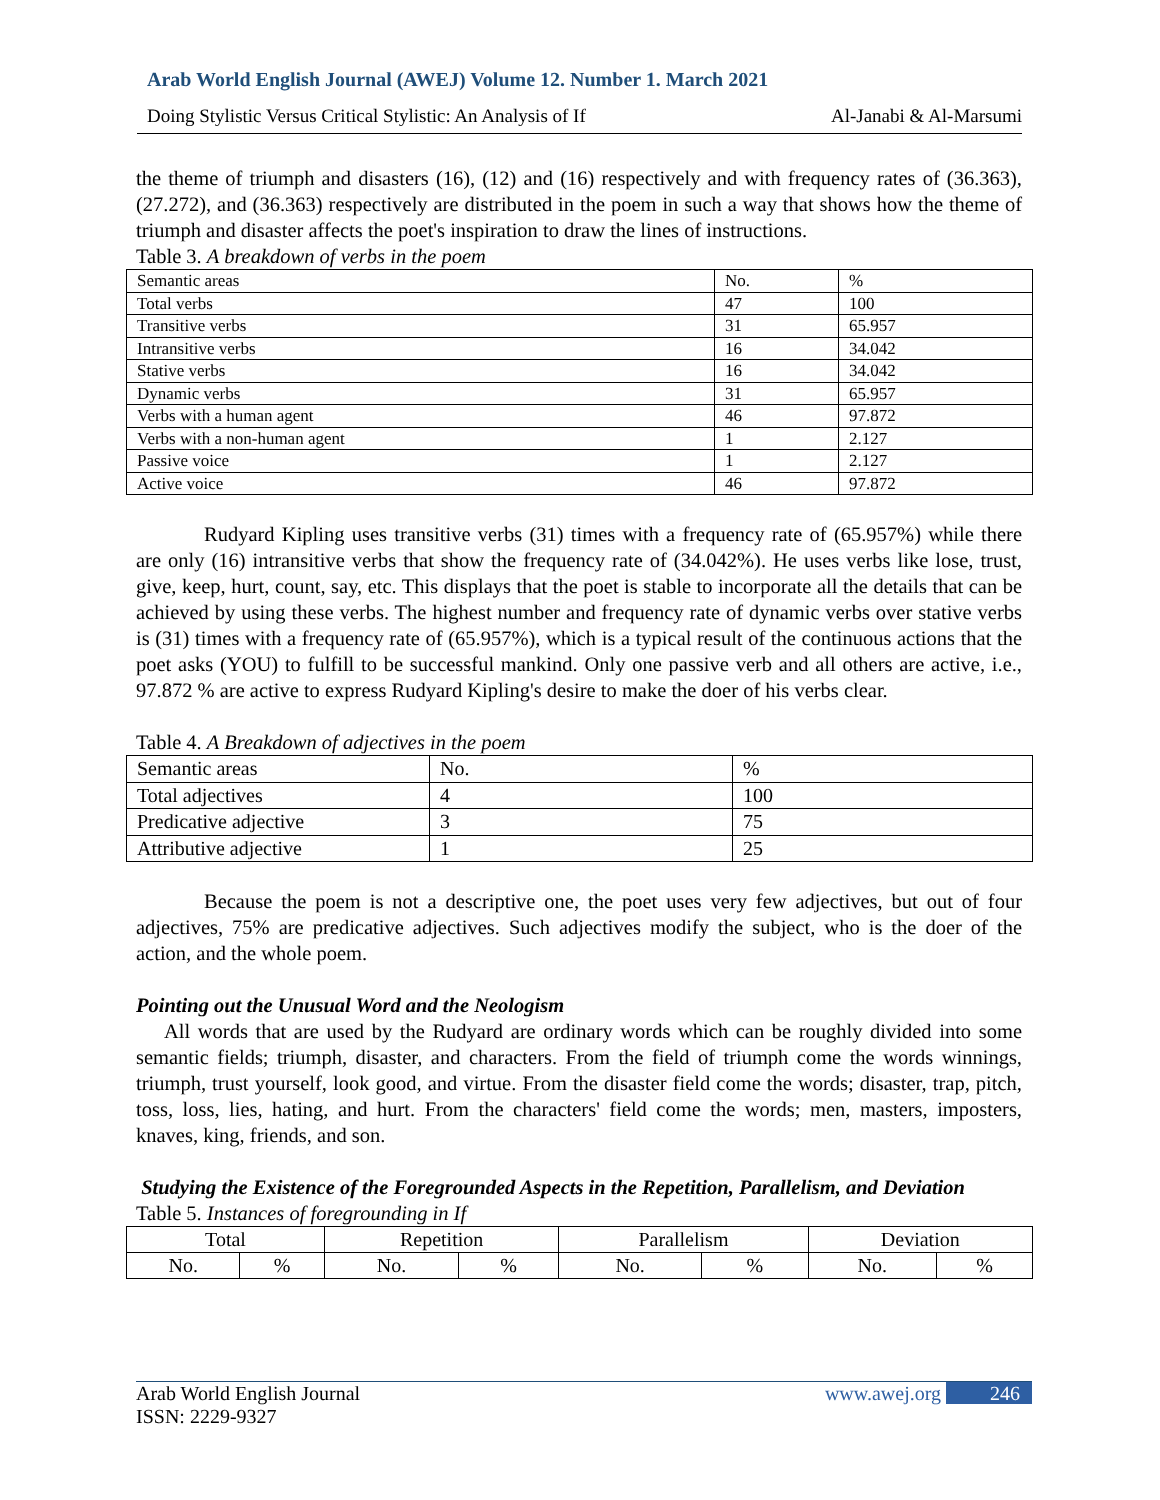Arab World English Journal (AWEJ) Volume 12. Number 1. March 2021
Doing Stylistic Versus Critical Stylistic: An Analysis of If Al-Janabi & Al-Marsumi
the theme of triumph and disasters (16), (12) and (16) respectively and with frequency rates of (36.363), (27.272), and (36.363) respectively are distributed in the poem in such a way that shows how the theme of triumph and disaster affects the poet's inspiration to draw the lines of instructions.
Table 3. A breakdown of verbs in the poem
| Semantic areas | No. | % |
| Total verbs | 47 | 100 |
| Transitive verbs | 31 | 65.957 |
| Intransitive verbs | 16 | 34.042 |
| Stative verbs | 16 | 34.042 |
| Dynamic verbs | 31 | 65.957 |
| Verbs with a human agent | 46 | 97.872 |
| Verbs with a non-human agent | 1 | 2.127 |
| Passive voice | 1 | 2.127 |
| Active voice | 46 | 97.872 |
Rudyard Kipling uses transitive verbs (31) times with a frequency rate of (65.957%) while there are only (16) intransitive verbs that show the frequency rate of (34.042%). He uses verbs like lose, trust, give, keep, hurt, count, say, etc. This displays that the poet is stable to incorporate all the details that can be achieved by using these verbs. The highest number and frequency rate of dynamic verbs over stative verbs is (31) times with a frequency rate of (65.957%), which is a typical result of the continuous actions that the poet asks (YOU) to fulfill to be successful mankind. Only one passive verb and all others are active, i.e., 97.872 % are active to express Rudyard Kipling's desire to make the doer of his verbs clear.
Table 4. A Breakdown of adjectives in the poem
| Semantic areas | No. | % |
| Total adjectives | 4 | 100 |
| Predicative adjective | 3 | 75 |
| Attributive adjective | 1 | 25 |
Because the poem is not a descriptive one, the poet uses very few adjectives, but out of four adjectives, 75% are predicative adjectives. Such adjectives modify the subject, who is the doer of the action, and the whole poem.
Pointing out the Unusual Word and the Neologism
All words that are used by the Rudyard are ordinary words which can be roughly divided into some semantic fields; triumph, disaster, and characters. From the field of triumph come the words winnings, triumph, trust yourself, look good, and virtue. From the disaster field come the words; disaster, trap, pitch, toss, loss, lies, hating, and hurt. From the characters' field come the words; men, masters, imposters, knaves, king, friends, and son.
Studying the Existence of the Foregrounded Aspects in the Repetition, Parallelism, and Deviation
Table 5. Instances of foregrounding in If
| Total | | Repetition | | Parallelism | | Deviation | |
| No. | % | No. | % | No. | % | No. | % |
Arab World English Journal www.awej.org 246
ISSN: 2229-9327